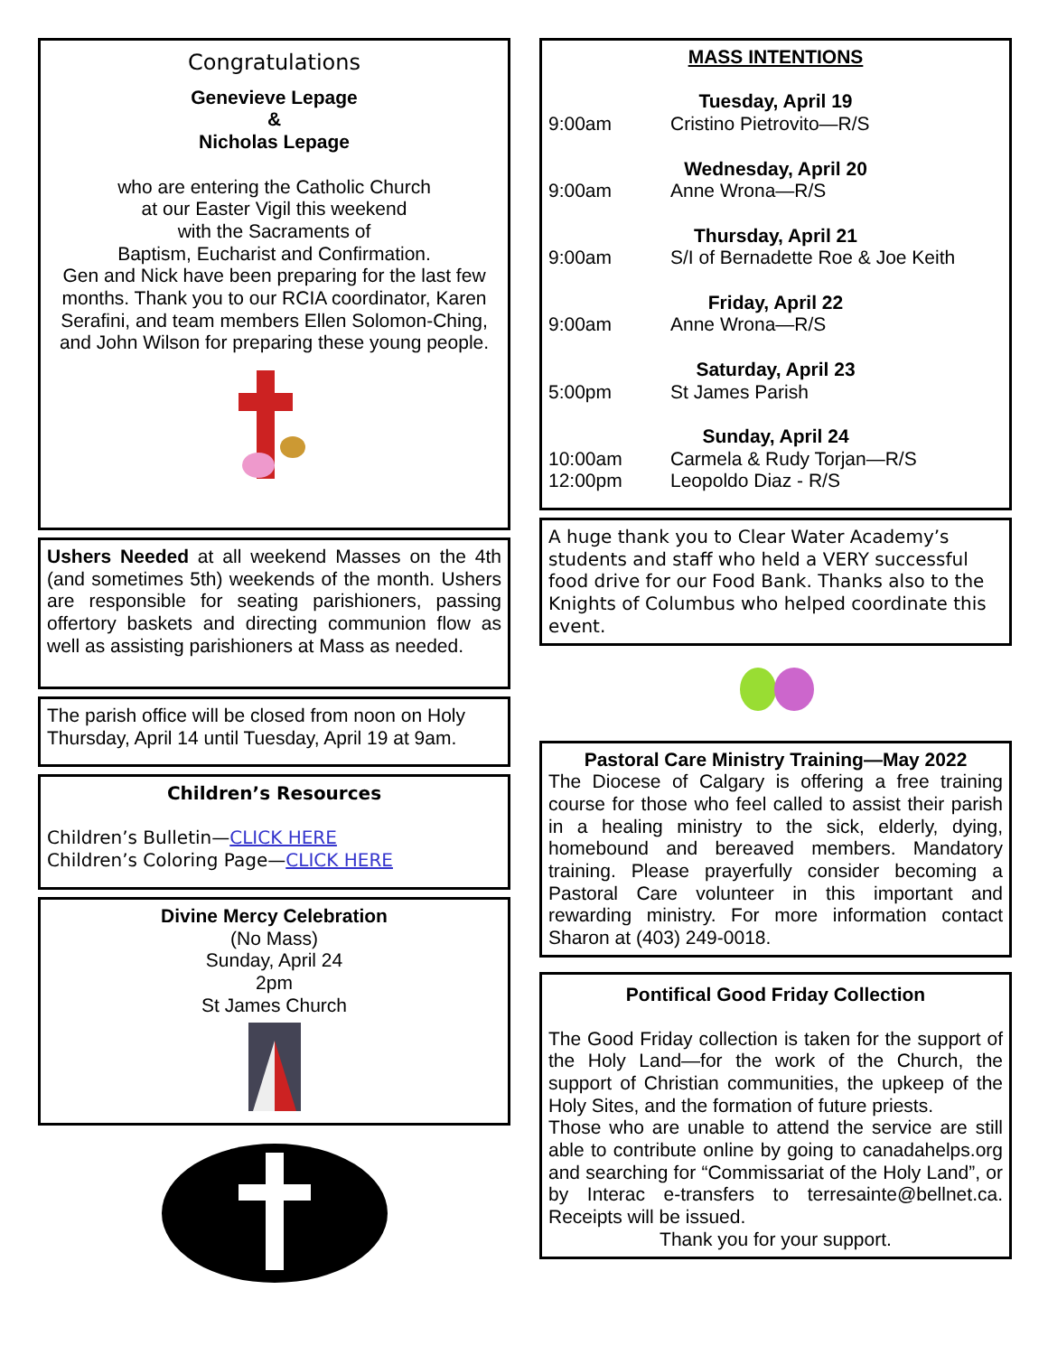Congratulations
Genevieve Lepage
&
Nicholas Lepage
who are entering the Catholic Church
at our Easter Vigil this weekend
with the Sacraments of
Baptism, Eucharist and Confirmation.
Gen and Nick have been preparing for the last few months. Thank you to our RCIA coordinator, Karen Serafini, and team members Ellen Solomon-Ching, and John Wilson for preparing these young people.
Ushers Needed at all weekend Masses on the 4th (and sometimes 5th) weekends of the month. Ushers are responsible for seating parishioners, passing offertory baskets and directing communion flow as well as assisting parishioners at Mass as needed.
The parish office will be closed from noon on Holy Thursday, April 14 until Tuesday, April 19 at 9am.
Children’s Resources
Children’s Bulletin—CLICK HERE
Children’s Coloring Page—CLICK HERE
Divine Mercy Celebration
(No Mass)
Sunday, April 24
2pm
St James Church
MASS INTENTIONS
Tuesday, April 19
9:00am Cristino Pietrovito—R/S
Wednesday, April 20
9:00am Anne Wrona—R/S
Thursday, April 21
9:00am S/I of Bernadette Roe & Joe Keith
Friday, April 22
9:00am Anne Wrona—R/S
Saturday, April 23
5:00pm St James Parish
Sunday, April 24
10:00am Carmela & Rudy Torjan—R/S
12:00pm Leopoldo Diaz - R/S
A huge thank you to Clear Water Academy’s students and staff who held a VERY successful food drive for our Food Bank. Thanks also to the Knights of Columbus who helped coordinate this event.
Pastoral Care Ministry Training—May 2022
The Diocese of Calgary is offering a free training course for those who feel called to assist their parish in a healing ministry to the sick, elderly, dying, homebound and bereaved members. Mandatory training. Please prayerfully consider becoming a Pastoral Care volunteer in this important and rewarding ministry. For more information contact Sharon at (403) 249-0018.
Pontifical Good Friday Collection
The Good Friday collection is taken for the support of the Holy Land—for the work of the Church, the support of Christian communities, the upkeep of the Holy Sites, and the formation of future priests.
Those who are unable to attend the service are still able to contribute online by going to canadahelps.org and searching for “Commissariat of the Holy Land”, or by Interac e-transfers to terresainte@bellnet.ca. Receipts will be issued.
Thank you for your support.